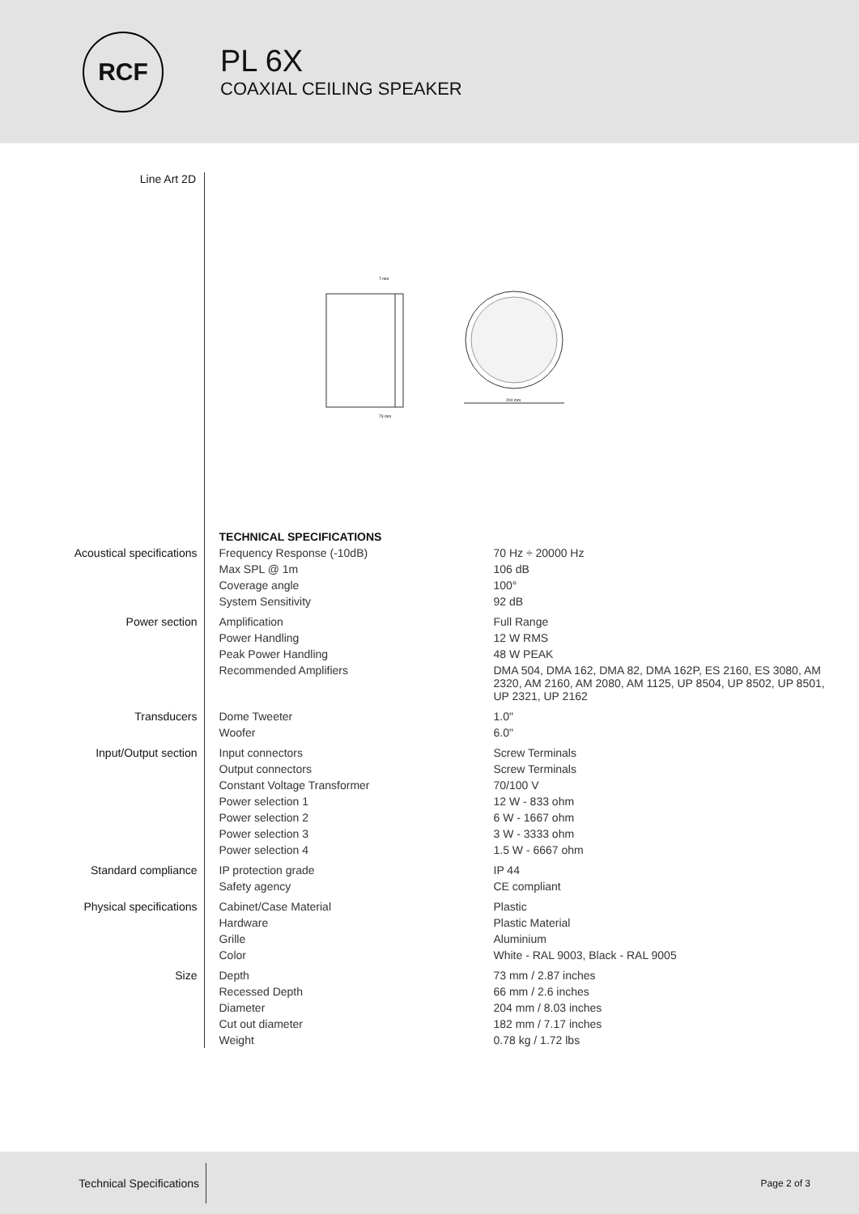RCF
PL 6X
COAXIAL CEILING SPEAKER
Line Art 2D
73 mm
7 mm
204 mm
| | TECHNICAL SPECIFICATIONS | |
| Acoustical specifications | Frequency Response (-10dB) | 70 Hz ÷ 20000 Hz |
| | Max SPL @ 1m | 106 dB |
| | Coverage angle | 100° |
| | System Sensitivity | 92 dB |
| Power section | Amplification | Full Range |
| | Power Handling | 12 W RMS |
| | Peak Power Handling | 48 W PEAK |
| | Recommended Amplifiers | DMA 504, DMA 162, DMA 82, DMA 162P, ES 2160, ES 3080, AM 2320, AM 2160, AM 2080, AM 1125, UP 8504, UP 8502, UP 8501, UP 2321, UP 2162 |
| Transducers | Dome Tweeter | 1.0" |
| | Woofer | 6.0" |
| Input/Output section | Input connectors | Screw Terminals |
| | Output connectors | Screw Terminals |
| | Constant Voltage Transformer | 70/100 V |
| | Power selection 1 | 12 W - 833 ohm |
| | Power selection 2 | 6 W - 1667 ohm |
| | Power selection 3 | 3 W - 3333 ohm |
| | Power selection 4 | 1.5 W - 6667 ohm |
| Standard compliance | IP protection grade | IP 44 |
| | Safety agency | CE compliant |
| Physical specifications | Cabinet/Case Material | Plastic |
| | Hardware | Plastic Material |
| | Grille | Aluminium |
| | Color | White - RAL 9003, Black - RAL 9005 |
| Size | Depth | 73 mm / 2.87 inches |
| | Recessed Depth | 66 mm / 2.6 inches |
| | Diameter | 204 mm / 8.03 inches |
| | Cut out diameter | 182 mm / 7.17 inches |
| | Weight | 0.78 kg / 1.72 lbs |
Technical Specifications
Page 2 of 3